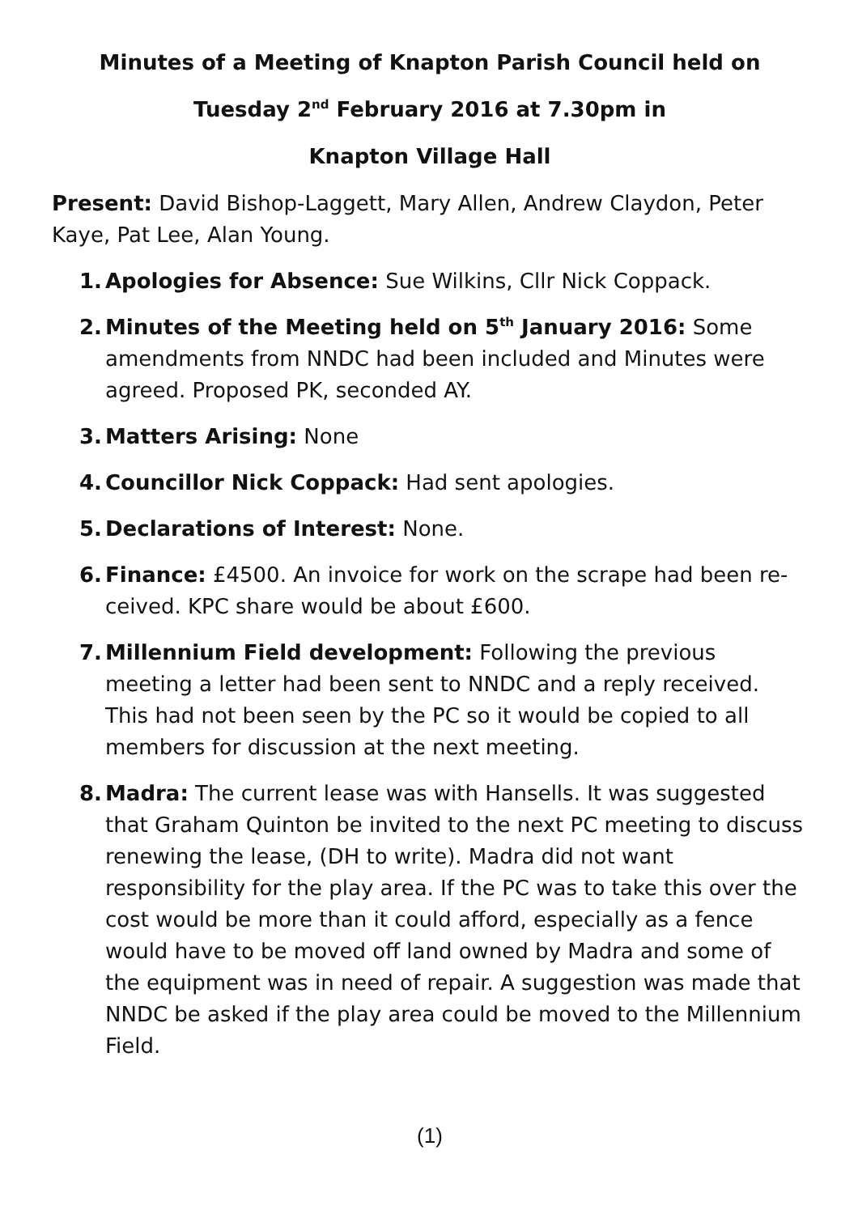Minutes of a Meeting of Knapton Parish Council held on
Tuesday 2<sup>nd</sup> February 2016 at 7.30pm in
Knapton Village Hall
Present: David Bishop-Laggett, Mary Allen, Andrew Claydon, Peter Kaye, Pat Lee, Alan Young.
1. Apologies for Absence: Sue Wilkins, Cllr Nick Coppack.
2. Minutes of the Meeting held on 5<sup>th</sup> January 2016: Some amend­ments from NNDC had been included and Minutes were agreed. Proposed PK, seconded AY.
3. Matters Arising: None
4. Councillor Nick Coppack: Had sent apologies.
5. Declarations of Interest: None.
6. Finance: £4500. An invoice for work on the scrape had been re­ceived. KPC share would be about £600.
7. Millennium Field development: Following the previous meeting a letter had been sent to NNDC and a reply received. This had not been seen by the PC so it would be copied to all members for dis­cussion at the next meeting.
8. Madra: The current lease was with Hansells. It was suggested that Graham Quinton be invited to the next PC meeting to discuss re­newing the lease, (DH to write). Madra did not want responsibility for the play area. If the PC was to take this over the cost would be more than it could afford, especially as a fence would have to be moved off land owned by Madra and some of the equipment was in need of repair. A suggestion was made that NNDC be asked if the play area could be moved to the Millennium Field.
(1)